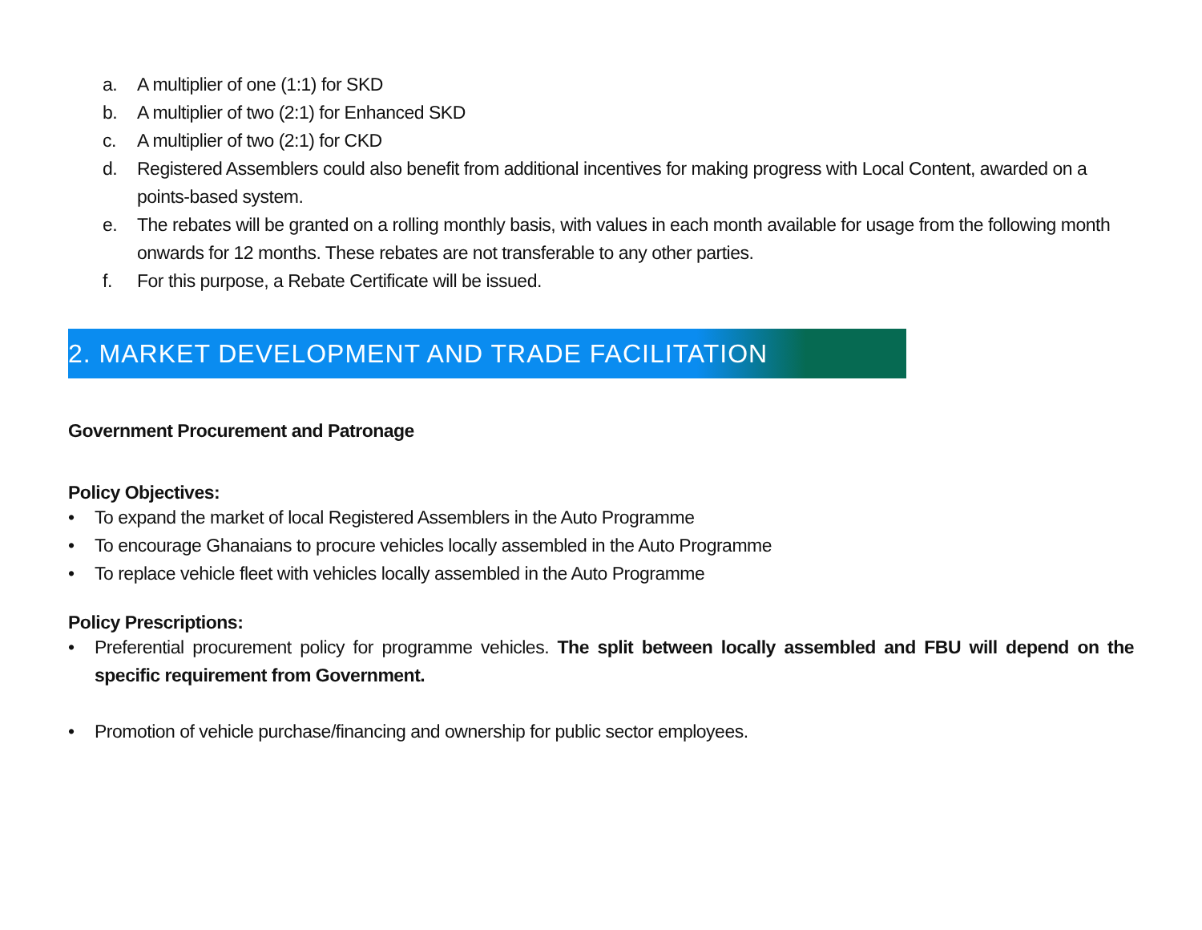a. A multiplier of one (1:1) for SKD
b. A multiplier of two (2:1) for Enhanced SKD
c. A multiplier of two (2:1) for CKD
d. Registered Assemblers could also benefit from additional incentives for making progress with Local Content, awarded on a points-based system.
e. The rebates will be granted on a rolling monthly basis, with values in each month available for usage from the following month onwards for 12 months. These rebates are not transferable to any other parties.
f. For this purpose, a Rebate Certificate will be issued.
2. MARKET DEVELOPMENT AND TRADE FACILITATION
Government Procurement and Patronage
Policy Objectives:
• To expand the market of local Registered Assemblers in the Auto Programme
• To encourage Ghanaians to procure vehicles locally assembled in the Auto Programme
• To replace vehicle fleet with vehicles locally assembled in the Auto Programme
Policy Prescriptions:
• Preferential procurement policy for programme vehicles. The split between locally assembled and FBU will depend on the specific requirement from Government.
• Promotion of vehicle purchase/financing and ownership for public sector employees.